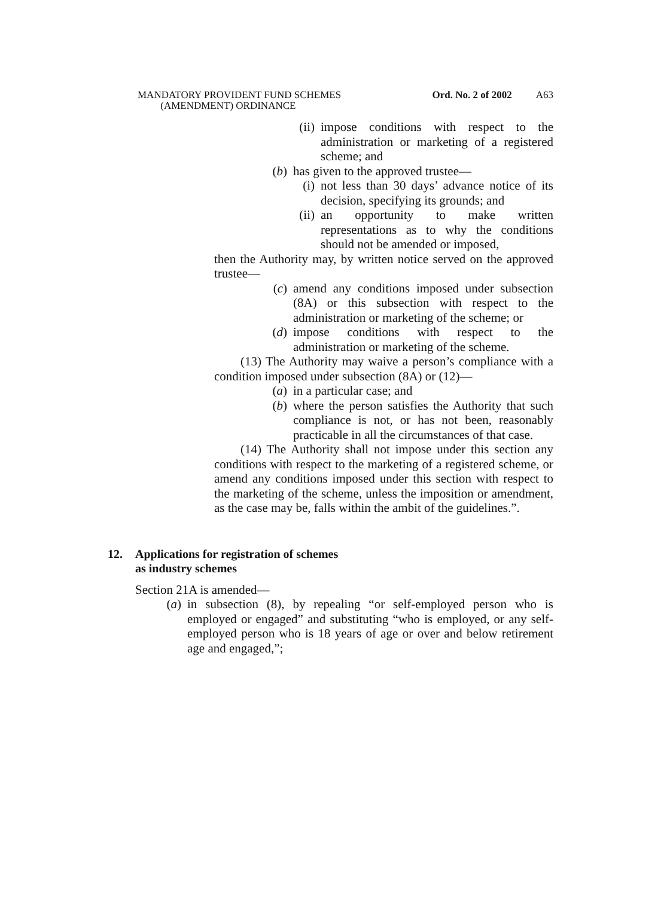MANDATORY PROVIDENT FUND SCHEMES
(AMENDMENT) ORDINANCE
Ord. No. 2 of 2002 A63
(ii) impose conditions with respect to the administration or marketing of a registered scheme; and
(b) has given to the approved trustee—
(i) not less than 30 days’ advance notice of its decision, specifying its grounds; and
(ii) an opportunity to make written representations as to why the conditions should not be amended or imposed,
then the Authority may, by written notice served on the approved trustee—
(c) amend any conditions imposed under subsection (8A) or this subsection with respect to the administration or marketing of the scheme; or
(d) impose conditions with respect to the administration or marketing of the scheme.
(13) The Authority may waive a person’s compliance with a condition imposed under subsection (8A) or (12)—
(a) in a particular case; and
(b) where the person satisfies the Authority that such compliance is not, or has not been, reasonably practicable in all the circumstances of that case.
(14) The Authority shall not impose under this section any conditions with respect to the marketing of a registered scheme, or amend any conditions imposed under this section with respect to the marketing of the scheme, unless the imposition or amendment, as the case may be, falls within the ambit of the guidelines.”.
12. Applications for registration of schemes
as industry schemes
Section 21A is amended—
(a) in subsection (8), by repealing “or self-employed person who is employed or engaged” and substituting “who is employed, or any self-employed person who is 18 years of age or over and below retirement age and engaged,”;